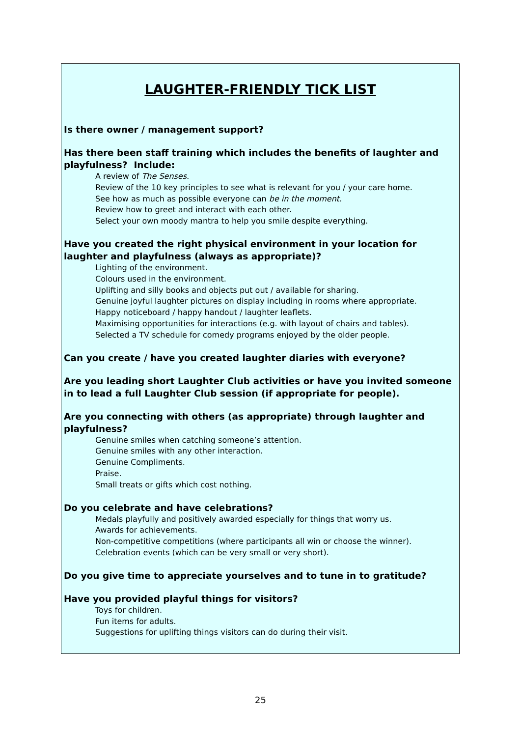LAUGHTER-FRIENDLY TICK LIST
Is there owner / management support?
Has there been staff training which includes the benefits of laughter and playfulness? Include:
A review of The Senses.
Review of the 10 key principles to see what is relevant for you / your care home.
See how as much as possible everyone can be in the moment.
Review how to greet and interact with each other.
Select your own moody mantra to help you smile despite everything.
Have you created the right physical environment in your location for laughter and playfulness (always as appropriate)?
Lighting of the environment.
Colours used in the environment.
Uplifting and silly books and objects put out / available for sharing.
Genuine joyful laughter pictures on display including in rooms where appropriate.
Happy noticeboard / happy handout / laughter leaflets.
Maximising opportunities for interactions (e.g. with layout of chairs and tables).
Selected a TV schedule for comedy programs enjoyed by the older people.
Can you create / have you created laughter diaries with everyone?
Are you leading short Laughter Club activities or have you invited someone in to lead a full Laughter Club session (if appropriate for people).
Are you connecting with others (as appropriate) through laughter and playfulness?
Genuine smiles when catching someone’s attention.
Genuine smiles with any other interaction.
Genuine Compliments.
Praise.
Small treats or gifts which cost nothing.
Do you celebrate and have celebrations?
Medals playfully and positively awarded especially for things that worry us.
Awards for achievements.
Non-competitive competitions (where participants all win or choose the winner).
Celebration events (which can be very small or very short).
Do you give time to appreciate yourselves and to tune in to gratitude?
Have you provided playful things for visitors?
Toys for children.
Fun items for adults.
Suggestions for uplifting things visitors can do during their visit.
25